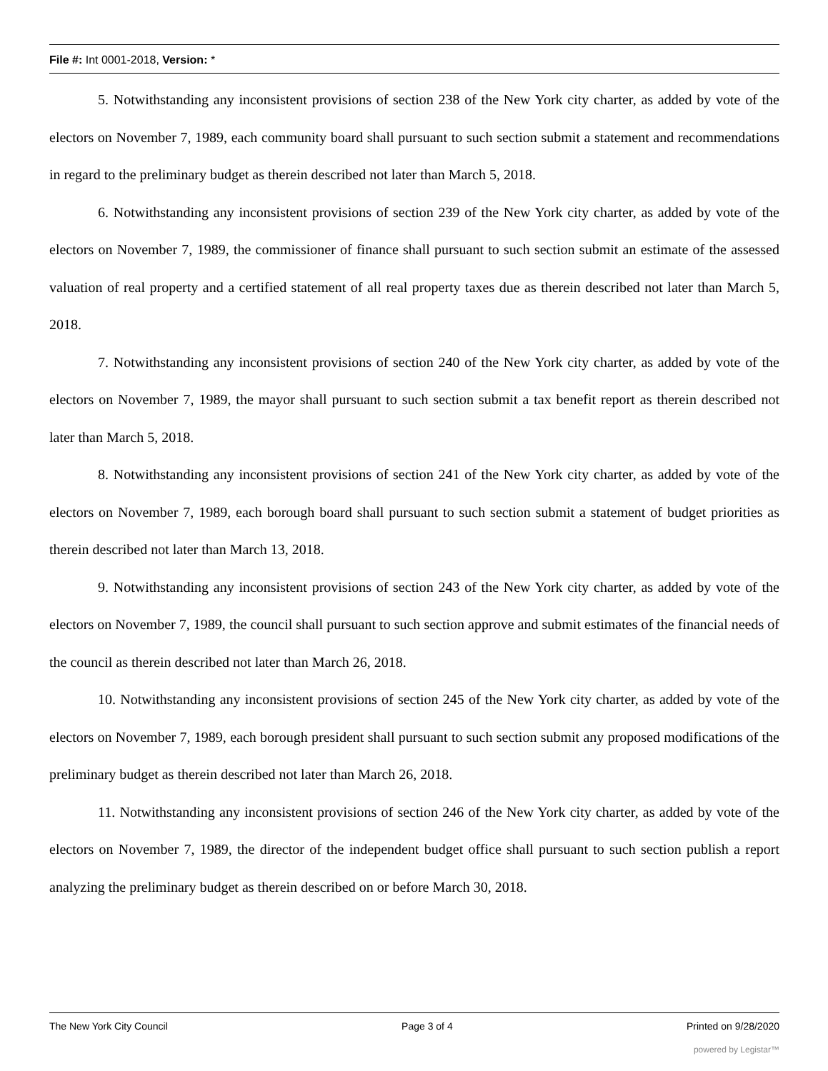File #: Int 0001-2018, Version: *
5. Notwithstanding any inconsistent provisions of section 238 of the New York city charter, as added by vote of the electors on November 7, 1989, each community board shall pursuant to such section submit a statement and recommendations in regard to the preliminary budget as therein described not later than March 5, 2018.
6. Notwithstanding any inconsistent provisions of section 239 of the New York city charter, as added by vote of the electors on November 7, 1989, the commissioner of finance shall pursuant to such section submit an estimate of the assessed valuation of real property and a certified statement of all real property taxes due as therein described not later than March 5, 2018.
7. Notwithstanding any inconsistent provisions of section 240 of the New York city charter, as added by vote of the electors on November 7, 1989, the mayor shall pursuant to such section submit a tax benefit report as therein described not later than March 5, 2018.
8. Notwithstanding any inconsistent provisions of section 241 of the New York city charter, as added by vote of the electors on November 7, 1989, each borough board shall pursuant to such section submit a statement of budget priorities as therein described not later than March 13, 2018.
9. Notwithstanding any inconsistent provisions of section 243 of the New York city charter, as added by vote of the electors on November 7, 1989, the council shall pursuant to such section approve and submit estimates of the financial needs of the council as therein described not later than March 26, 2018.
10. Notwithstanding any inconsistent provisions of section 245 of the New York city charter, as added by vote of the electors on November 7, 1989, each borough president shall pursuant to such section submit any proposed modifications of the preliminary budget as therein described not later than March 26, 2018.
11. Notwithstanding any inconsistent provisions of section 246 of the New York city charter, as added by vote of the electors on November 7, 1989, the director of the independent budget office shall pursuant to such section publish a report analyzing the preliminary budget as therein described on or before March 30, 2018.
The New York City Council Page 3 of 4 Printed on 9/28/2020
powered by Legistar™